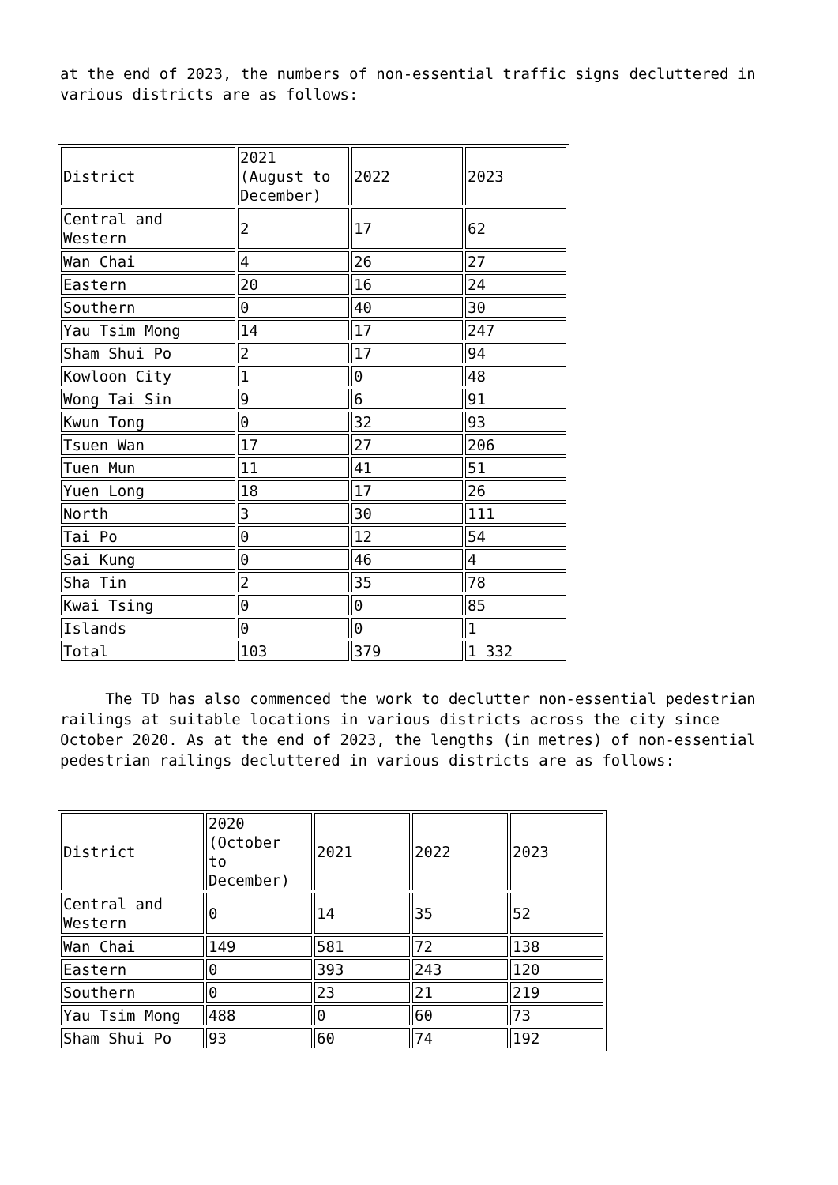at the end of 2023, the numbers of non-essential traffic signs decluttered in various districts are as follows:
| District | 2021 (August to December) | 2022 | 2023 |
| --- | --- | --- | --- |
| Central and Western | 2 | 17 | 62 |
| Wan Chai | 4 | 26 | 27 |
| Eastern | 20 | 16 | 24 |
| Southern | 0 | 40 | 30 |
| Yau Tsim Mong | 14 | 17 | 247 |
| Sham Shui Po | 2 | 17 | 94 |
| Kowloon City | 1 | 0 | 48 |
| Wong Tai Sin | 9 | 6 | 91 |
| Kwun Tong | 0 | 32 | 93 |
| Tsuen Wan | 17 | 27 | 206 |
| Tuen Mun | 11 | 41 | 51 |
| Yuen Long | 18 | 17 | 26 |
| North | 3 | 30 | 111 |
| Tai Po | 0 | 12 | 54 |
| Sai Kung | 0 | 46 | 4 |
| Sha Tin | 2 | 35 | 78 |
| Kwai Tsing | 0 | 0 | 85 |
| Islands | 0 | 0 | 1 |
| Total | 103 | 379 | 1 332 |
The TD has also commenced the work to declutter non-essential pedestrian railings at suitable locations in various districts across the city since October 2020. As at the end of 2023, the lengths (in metres) of non-essential pedestrian railings decluttered in various districts are as follows:
| District | 2020 (October to December) | 2021 | 2022 | 2023 |
| --- | --- | --- | --- | --- |
| Central and Western | 0 | 14 | 35 | 52 |
| Wan Chai | 149 | 581 | 72 | 138 |
| Eastern | 0 | 393 | 243 | 120 |
| Southern | 0 | 23 | 21 | 219 |
| Yau Tsim Mong | 488 | 0 | 60 | 73 |
| Sham Shui Po | 93 | 60 | 74 | 192 |